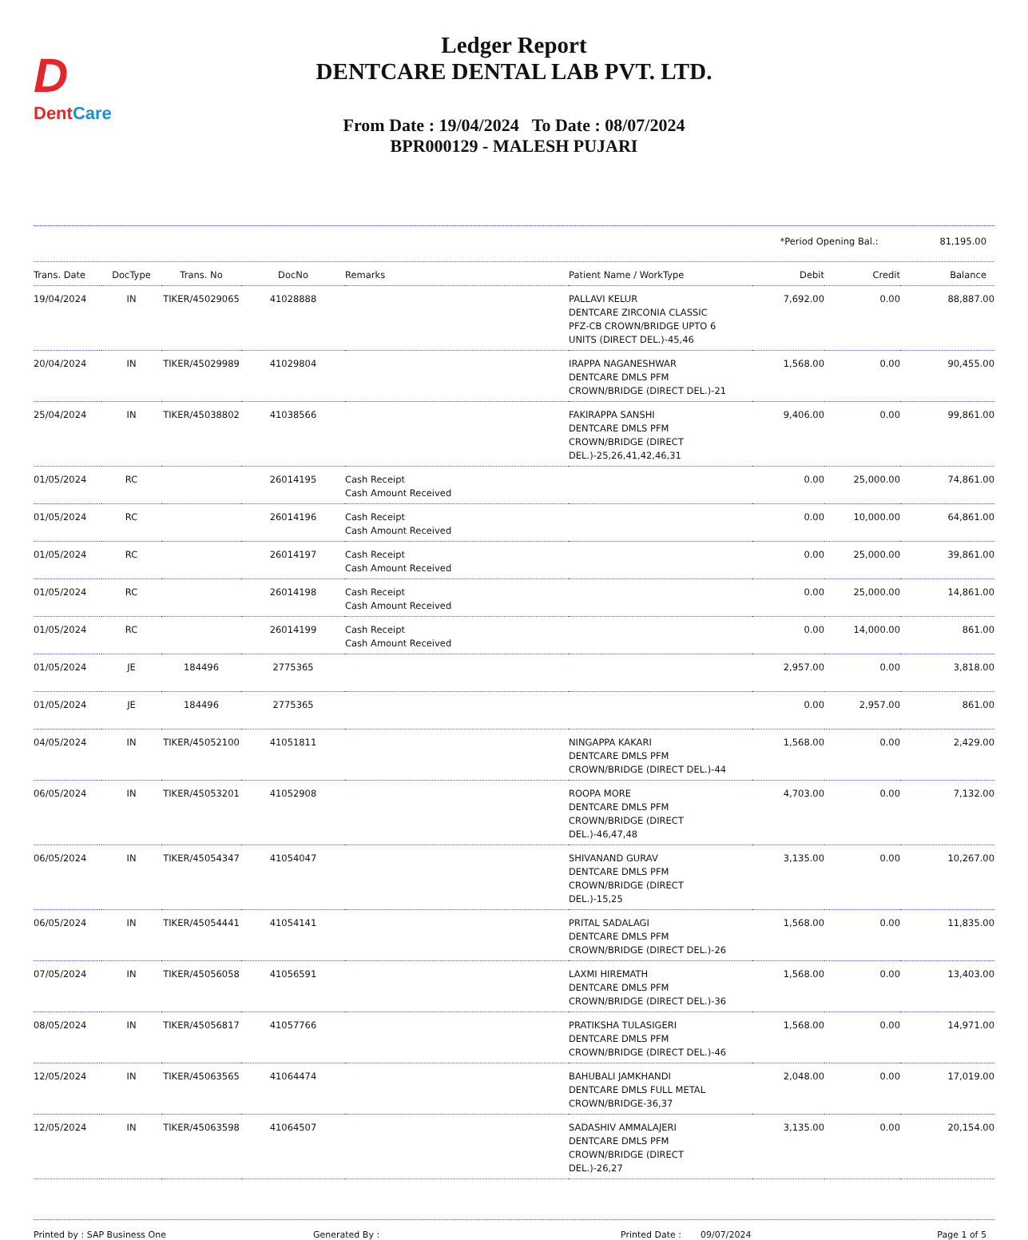D
DentCare
Ledger Report
DENTCARE DENTAL LAB PVT. LTD.
From Date : 19/04/2024 To Date : 08/07/2024
BPR000129 - MALESH PUJARI
*Period Opening Bal.: 81,195.00
| Trans. Date | DocType | Trans. No | DocNo | Remarks | Patient Name / WorkType | Debit | Credit | Balance |
| --- | --- | --- | --- | --- | --- | --- | --- | --- |
| 19/04/2024 | IN | TIKER/45029065 | 41028888 | | PALLAVI KELUR DENTCARE ZIRCONIA CLASSIC PFZ-CB CROWN/BRIDGE UPTO 6 UNITS (DIRECT DEL.)-45,46 | 7,692.00 | 0.00 | 88,887.00 |
| 20/04/2024 | IN | TIKER/45029989 | 41029804 | | IRAPPA NAGANESHWAR DENTCARE DMLS PFM CROWN/BRIDGE (DIRECT DEL.)-21 | 1,568.00 | 0.00 | 90,455.00 |
| 25/04/2024 | IN | TIKER/45038802 | 41038566 | | FAKIRAPPA SANSHI DENTCARE DMLS PFM CROWN/BRIDGE (DIRECT DEL.)-25,26,41,42,46,31 | 9,406.00 | 0.00 | 99,861.00 |
| 01/05/2024 | RC | | 26014195 | Cash Receipt Cash Amount Received | | 0.00 | 25,000.00 | 74,861.00 |
| 01/05/2024 | RC | | 26014196 | Cash Receipt Cash Amount Received | | 0.00 | 10,000.00 | 64,861.00 |
| 01/05/2024 | RC | | 26014197 | Cash Receipt Cash Amount Received | | 0.00 | 25,000.00 | 39,861.00 |
| 01/05/2024 | RC | | 26014198 | Cash Receipt Cash Amount Received | | 0.00 | 25,000.00 | 14,861.00 |
| 01/05/2024 | RC | | 26014199 | Cash Receipt Cash Amount Received | | 0.00 | 14,000.00 | 861.00 |
| 01/05/2024 | JE | 184496 | 2775365 | | | 2,957.00 | 0.00 | 3,818.00 |
| 01/05/2024 | JE | 184496 | 2775365 | | | 0.00 | 2,957.00 | 861.00 |
| 04/05/2024 | IN | TIKER/45052100 | 41051811 | | NINGAPPA KAKARI DENTCARE DMLS PFM CROWN/BRIDGE (DIRECT DEL.)-44 | 1,568.00 | 0.00 | 2,429.00 |
| 06/05/2024 | IN | TIKER/45053201 | 41052908 | | ROOPA MORE DENTCARE DMLS PFM CROWN/BRIDGE (DIRECT DEL.)-46,47,48 | 4,703.00 | 0.00 | 7,132.00 |
| 06/05/2024 | IN | TIKER/45054347 | 41054047 | | SHIVANAND GURAV DENTCARE DMLS PFM CROWN/BRIDGE (DIRECT DEL.)-15,25 | 3,135.00 | 0.00 | 10,267.00 |
| 06/05/2024 | IN | TIKER/45054441 | 41054141 | | PRITAL SADALAGI DENTCARE DMLS PFM CROWN/BRIDGE (DIRECT DEL.)-26 | 1,568.00 | 0.00 | 11,835.00 |
| 07/05/2024 | IN | TIKER/45056058 | 41056591 | | LAXMI HIREMATH DENTCARE DMLS PFM CROWN/BRIDGE (DIRECT DEL.)-36 | 1,568.00 | 0.00 | 13,403.00 |
| 08/05/2024 | IN | TIKER/45056817 | 41057766 | | PRATIKSHA TULASIGERI DENTCARE DMLS PFM CROWN/BRIDGE (DIRECT DEL.)-46 | 1,568.00 | 0.00 | 14,971.00 |
| 12/05/2024 | IN | TIKER/45063565 | 41064474 | | BAHUBALI JAMKHANDI DENTCARE DMLS FULL METAL CROWN/BRIDGE-36,37 | 2,048.00 | 0.00 | 17,019.00 |
| 12/05/2024 | IN | TIKER/45063598 | 41064507 | | SADASHIV AMMALAJERI DENTCARE DMLS PFM CROWN/BRIDGE (DIRECT DEL.)-26,27 | 3,135.00 | 0.00 | 20,154.00 |
Printed by : SAP Business One Generated By : Printed Date : 09/07/2024 Page 1 of 5